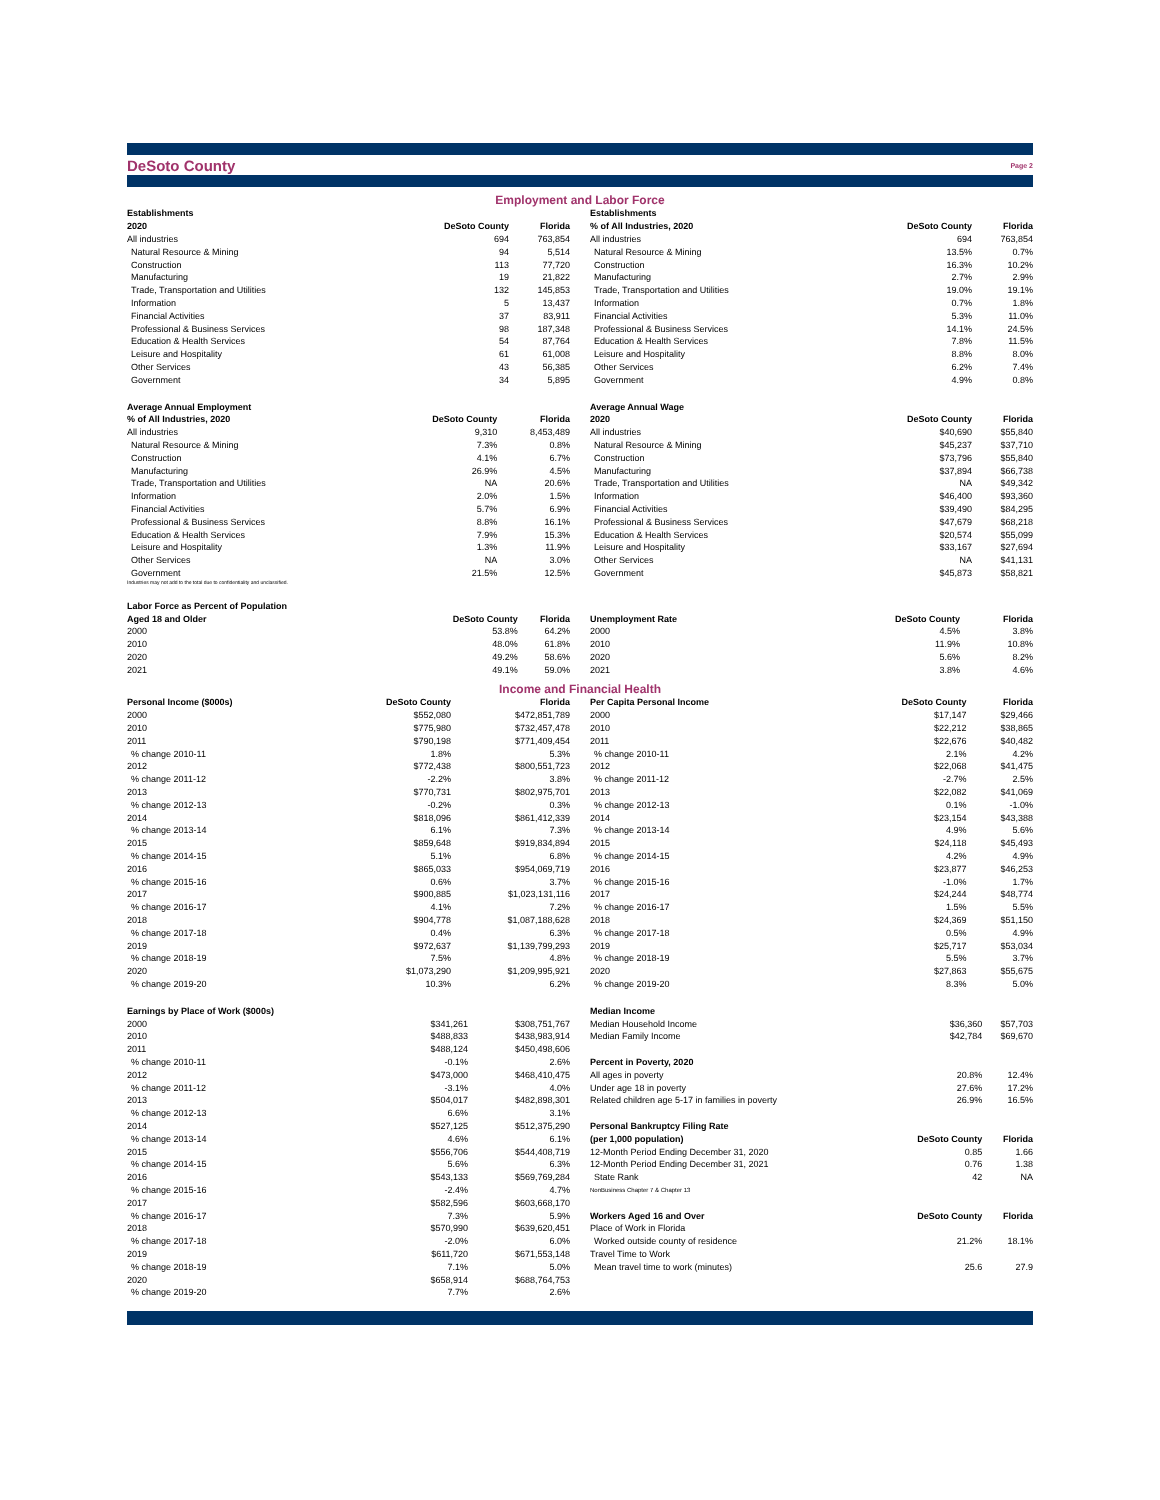DeSoto County
Page 2
Employment and Labor Force
| Establishments | | |
| --- | --- | --- |
| 2020 | DeSoto County | Florida |
| All industries | 694 | 763,854 |
| Natural Resource & Mining | 94 | 5,514 |
| Construction | 113 | 77,720 |
| Manufacturing | 19 | 21,822 |
| Trade, Transportation and Utilities | 132 | 145,853 |
| Information | 5 | 13,437 |
| Financial Activities | 37 | 83,911 |
| Professional & Business Services | 98 | 187,348 |
| Education & Health Services | 54 | 87,764 |
| Leisure and Hospitality | 61 | 61,008 |
| Other Services | 43 | 56,385 |
| Government | 34 | 5,895 |
| Establishments | | |
| --- | --- | --- |
| % of All Industries, 2020 | DeSoto County | Florida |
| All industries | 694 | 763,854 |
| Natural Resource & Mining | 13.5% | 0.7% |
| Construction | 16.3% | 10.2% |
| Manufacturing | 2.7% | 2.9% |
| Trade, Transportation and Utilities | 19.0% | 19.1% |
| Information | 0.7% | 1.8% |
| Financial Activities | 5.3% | 11.0% |
| Professional & Business Services | 14.1% | 24.5% |
| Education & Health Services | 7.8% | 11.5% |
| Leisure and Hospitality | 8.8% | 8.0% |
| Other Services | 6.2% | 7.4% |
| Government | 4.9% | 0.8% |
| Average Annual Employment | | |
| --- | --- | --- |
| % of All Industries, 2020 | DeSoto County | Florida |
| All industries | 9,310 | 8,453,489 |
| Natural Resource & Mining | 7.3% | 0.8% |
| Construction | 4.1% | 6.7% |
| Manufacturing | 26.9% | 4.5% |
| Trade, Transportation and Utilities | NA | 20.6% |
| Information | 2.0% | 1.5% |
| Financial Activities | 5.7% | 6.9% |
| Professional & Business Services | 8.8% | 16.1% |
| Education & Health Services | 7.9% | 15.3% |
| Leisure and Hospitality | 1.3% | 11.9% |
| Other Services | NA | 3.0% |
| Government | 21.5% | 12.5% |
Industries may not add to the total due to confidentiality and unclassified.
| Average Annual Wage | | |
| --- | --- | --- |
| 2020 | DeSoto County | Florida |
| All industries | $40,690 | $55,840 |
| Natural Resource & Mining | $45,237 | $37,710 |
| Construction | $73,796 | $55,840 |
| Manufacturing | $37,894 | $66,738 |
| Trade, Transportation and Utilities | NA | $49,342 |
| Information | $46,400 | $93,360 |
| Financial Activities | $39,490 | $84,295 |
| Professional & Business Services | $47,679 | $68,218 |
| Education & Health Services | $20,574 | $55,099 |
| Leisure and Hospitality | $33,167 | $27,694 |
| Other Services | NA | $41,131 |
| Government | $45,873 | $58,821 |
| Labor Force as Percent of Population | | |
| --- | --- | --- |
| Aged 18 and Older | DeSoto County | Florida |
| 2000 | 53.8% | 64.2% |
| 2010 | 48.0% | 61.8% |
| 2020 | 49.2% | 58.6% |
| 2021 | 49.1% | 59.0% |
| Unemployment Rate | DeSoto County | Florida |
| --- | --- | --- |
| 2000 | 4.5% | 3.8% |
| 2010 | 11.9% | 10.8% |
| 2020 | 5.6% | 8.2% |
| 2021 | 3.8% | 4.6% |
Income and Financial Health
| Personal Income ($000s) | DeSoto County | Florida |
| --- | --- | --- |
| 2000 | $552,080 | $472,851,789 |
| 2010 | $775,980 | $732,457,478 |
| 2011 | $790,198 | $771,409,454 |
| % change 2010-11 | 1.8% | 5.3% |
| 2012 | $772,438 | $800,551,723 |
| % change 2011-12 | -2.2% | 3.8% |
| 2013 | $770,731 | $802,975,701 |
| % change 2012-13 | -0.2% | 0.3% |
| 2014 | $818,096 | $861,412,339 |
| % change 2013-14 | 6.1% | 7.3% |
| 2015 | $859,648 | $919,834,894 |
| % change 2014-15 | 5.1% | 6.8% |
| 2016 | $865,033 | $954,069,719 |
| % change 2015-16 | 0.6% | 3.7% |
| 2017 | $900,885 | $1,023,131,116 |
| % change 2016-17 | 4.1% | 7.2% |
| 2018 | $904,778 | $1,087,188,628 |
| % change 2017-18 | 0.4% | 6.3% |
| 2019 | $972,637 | $1,139,799,293 |
| % change 2018-19 | 7.5% | 4.8% |
| 2020 | $1,073,290 | $1,209,995,921 |
| % change 2019-20 | 10.3% | 6.2% |
| Per Capita Personal Income | DeSoto County | Florida |
| --- | --- | --- |
| 2000 | $17,147 | $29,466 |
| 2010 | $22,212 | $38,865 |
| 2011 | $22,676 | $40,482 |
| % change 2010-11 | 2.1% | 4.2% |
| 2012 | $22,068 | $41,475 |
| % change 2011-12 | -2.7% | 2.5% |
| 2013 | $22,082 | $41,069 |
| % change 2012-13 | 0.1% | -1.0% |
| 2014 | $23,154 | $43,388 |
| % change 2013-14 | 4.9% | 5.6% |
| 2015 | $24,118 | $45,493 |
| % change 2014-15 | 4.2% | 4.9% |
| 2016 | $23,877 | $46,253 |
| % change 2015-16 | -1.0% | 1.7% |
| 2017 | $24,244 | $48,774 |
| % change 2016-17 | 1.5% | 5.5% |
| 2018 | $24,369 | $51,150 |
| % change 2017-18 | 0.5% | 4.9% |
| 2019 | $25,717 | $53,034 |
| % change 2018-19 | 5.5% | 3.7% |
| 2020 | $27,863 | $55,675 |
| % change 2019-20 | 8.3% | 5.0% |
| Earnings by Place of Work ($000s) | | |
| --- | --- | --- |
| 2000 | $341,261 | $308,751,767 |
| 2010 | $488,833 | $438,983,914 |
| 2011 | $488,124 | $450,498,606 |
| % change 2010-11 | -0.1% | 2.6% |
| 2012 | $473,000 | $468,410,475 |
| % change 2011-12 | -3.1% | 4.0% |
| 2013 | $504,017 | $482,898,301 |
| % change 2012-13 | 6.6% | 3.1% |
| 2014 | $527,125 | $512,375,290 |
| % change 2013-14 | 4.6% | 6.1% |
| 2015 | $556,706 | $544,408,719 |
| % change 2014-15 | 5.6% | 6.3% |
| 2016 | $543,133 | $569,769,284 |
| % change 2015-16 | -2.4% | 4.7% |
| 2017 | $582,596 | $603,668,170 |
| % change 2016-17 | 7.3% | 5.9% |
| 2018 | $570,990 | $639,620,451 |
| % change 2017-18 | -2.0% | 6.0% |
| 2019 | $611,720 | $671,553,148 |
| % change 2018-19 | 7.1% | 5.0% |
| 2020 | $658,914 | $688,764,753 |
| % change 2019-20 | 7.7% | 2.6% |
| Median Income | | |
| --- | --- | --- |
| Median Household Income | $36,360 | $57,703 |
| Median Family Income | $42,784 | $69,670 |
| Percent in Poverty, 2020 | | |
| All ages in poverty | 20.8% | 12.4% |
| Under age 18 in poverty | 27.6% | 17.2% |
| Related children age 5-17 in families in poverty | 26.9% | 16.5% |
| Personal Bankruptcy Filing Rate | | |
| (per 1,000 population) | DeSoto County | Florida |
| 12-Month Period Ending December 31, 2020 | 0.85 | 1.66 |
| 12-Month Period Ending December 31, 2021 | 0.76 | 1.38 |
| State Rank | 42 | NA |
| NonBusiness Chapter 7 & Chapter 13 | | |
| Workers Aged 16 and Over | DeSoto County | Florida |
| Place of Work in Florida | | |
| Worked outside county of residence | 21.2% | 18.1% |
| Travel Time to Work | | |
| Mean travel time to work (minutes) | 25.6 | 27.9 |